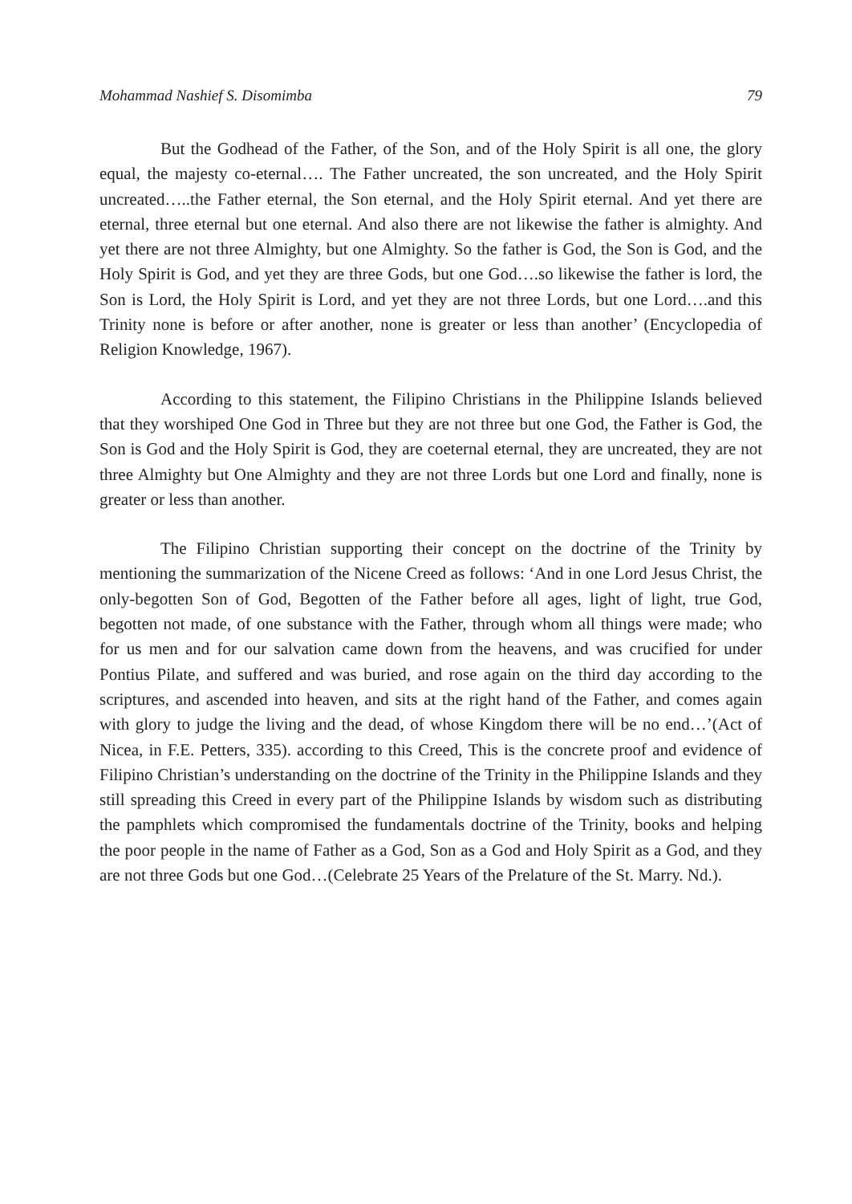Mohammad Nashief S. Disomimba 79
But the Godhead of the Father, of the Son, and of the Holy Spirit is all one, the glory equal, the majesty co-eternal…. The Father uncreated, the son uncreated, and the Holy Spirit uncreated…..the Father eternal, the Son eternal, and the Holy Spirit eternal. And yet there are eternal, three eternal but one eternal. And also there are not likewise the father is almighty. And yet there are not three Almighty, but one Almighty. So the father is God, the Son is God, and the Holy Spirit is God, and yet they are three Gods, but one God….so likewise the father is lord, the Son is Lord, the Holy Spirit is Lord, and yet they are not three Lords, but one Lord….and this Trinity none is before or after another, none is greater or less than another’ (Encyclopedia of Religion Knowledge, 1967).
According to this statement, the Filipino Christians in the Philippine Islands believed that they worshiped One God in Three but they are not three but one God, the Father is God, the Son is God and the Holy Spirit is God, they are coeternal eternal, they are uncreated, they are not three Almighty but One Almighty and they are not three Lords but one Lord and finally, none is greater or less than another.
The Filipino Christian supporting their concept on the doctrine of the Trinity by mentioning the summarization of the Nicene Creed as follows: ‘And in one Lord Jesus Christ, the only-begotten Son of God, Begotten of the Father before all ages, light of light, true God, begotten not made, of one substance with the Father, through whom all things were made; who for us men and for our salvation came down from the heavens, and was crucified for under Pontius Pilate, and suffered and was buried, and rose again on the third day according to the scriptures, and ascended into heaven, and sits at the right hand of the Father, and comes again with glory to judge the living and the dead, of whose Kingdom there will be no end…’(Act of Nicea, in F.E. Petters, 335). according to this Creed, This is the concrete proof and evidence of Filipino Christian’s understanding on the doctrine of the Trinity in the Philippine Islands and they still spreading this Creed in every part of the Philippine Islands by wisdom such as distributing the pamphlets which compromised the fundamentals doctrine of the Trinity, books and helping the poor people in the name of Father as a God, Son as a God and Holy Spirit as a God, and they are not three Gods but one God…(Celebrate 25 Years of the Prelature of the St. Marry. Nd.).